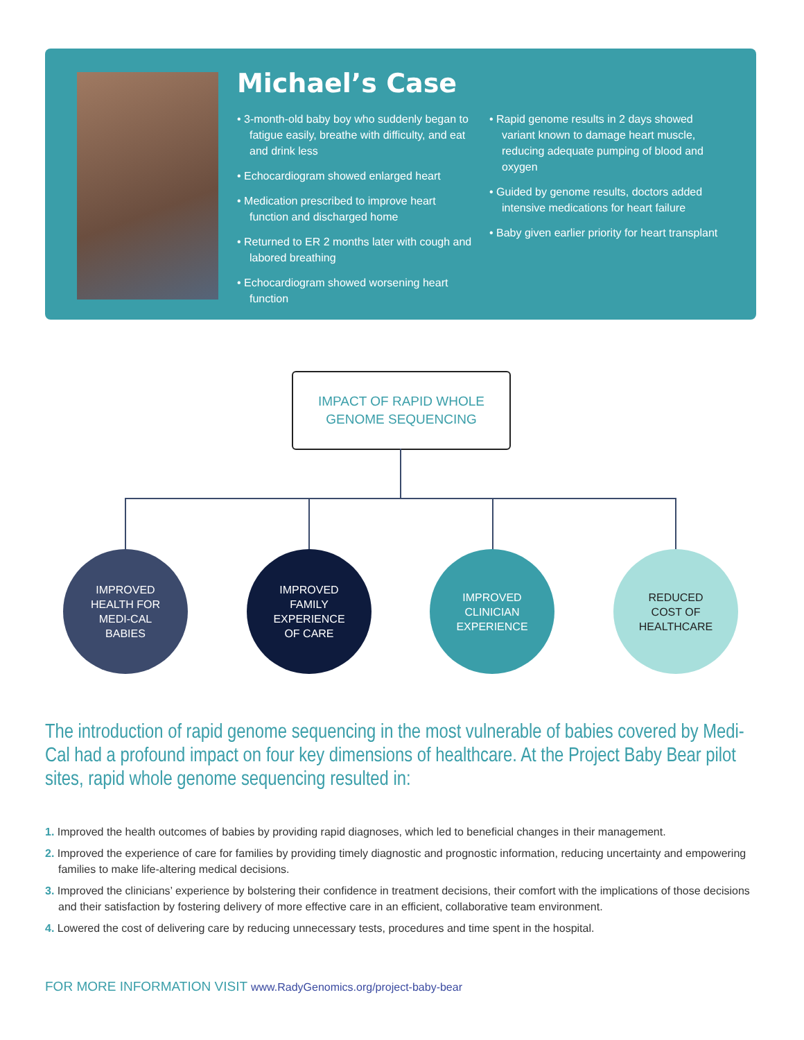Michael’s Case
• 3-month-old baby boy who suddenly began to fatigue easily, breathe with difficulty, and eat and drink less
• Echocardiogram showed enlarged heart
• Medication prescribed to improve heart function and discharged home
• Returned to ER 2 months later with cough and labored breathing
• Echocardiogram showed worsening heart function
• Rapid genome results in 2 days showed variant known to damage heart muscle, reducing adequate pumping of blood and oxygen
• Guided by genome results, doctors added intensive medications for heart failure
• Baby given earlier priority for heart transplant
IMPACT OF RAPID WHOLE
GENOME SEQUENCING
IMPROVED
HEALTH FOR
MEDI-CAL
BABIES
IMPROVED
FAMILY
EXPERIENCE
OF CARE
IMPROVED
CLINICIAN
EXPERIENCE
REDUCED
COST OF
HEALTHCARE
The introduction of rapid genome sequencing in the most vulnerable of babies covered by Medi-Cal had a profound impact on four key dimensions of healthcare. At the Project Baby Bear pilot sites, rapid whole genome sequencing resulted in:
1. Improved the health outcomes of babies by providing rapid diagnoses, which led to beneficial changes in their management.
2. Improved the experience of care for families by providing timely diagnostic and prognostic information, reducing uncertainty and empowering families to make life-altering medical decisions.
3. Improved the clinicians’ experience by bolstering their confidence in treatment decisions, their comfort with the implications of those decisions and their satisfaction by fostering delivery of more effective care in an efficient, collaborative team environment.
4. Lowered the cost of delivering care by reducing unnecessary tests, procedures and time spent in the hospital.
FOR MORE INFORMATION VISIT www.RadyGenomics.org/project-baby-bear